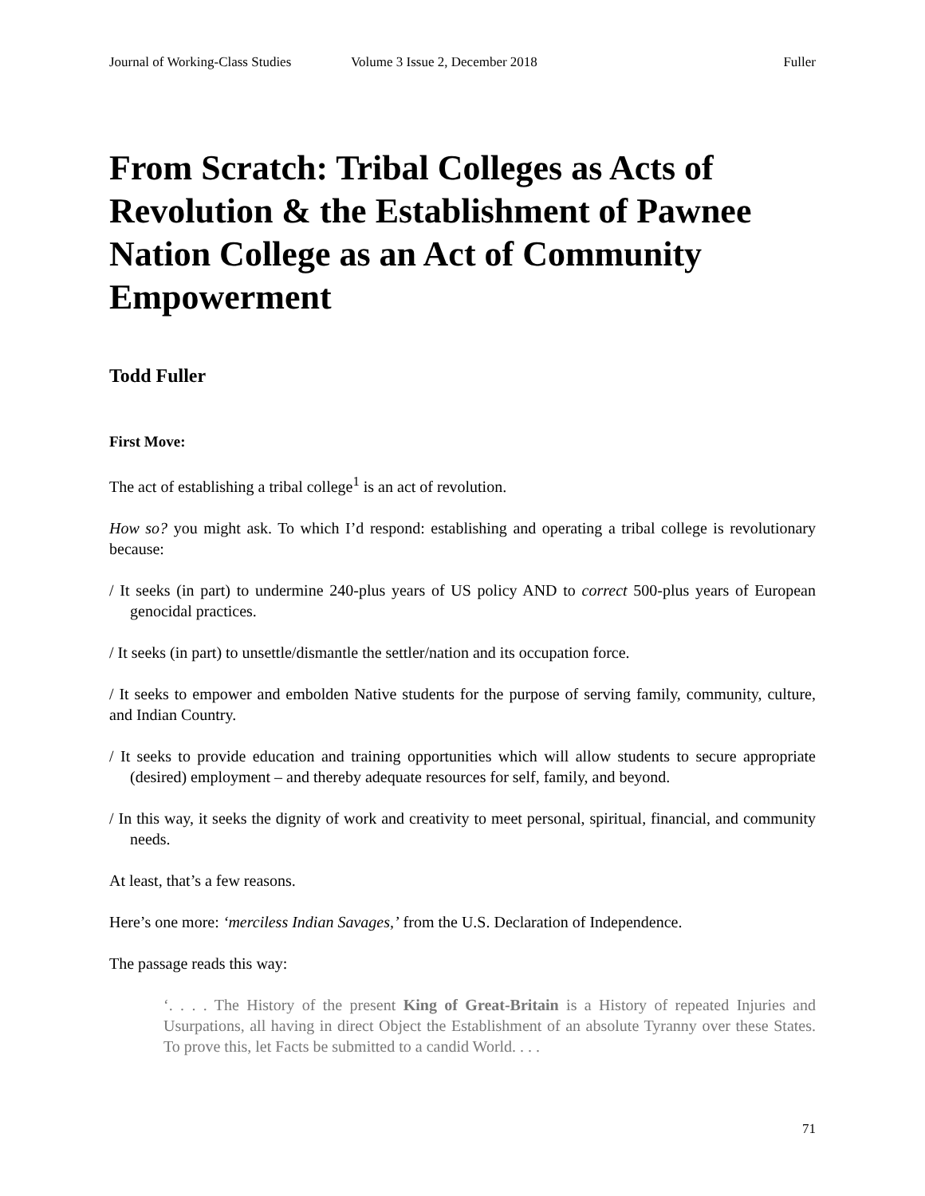Journal of Working-Class Studies Volume 3 Issue 2, December 2018 Fuller
From Scratch: Tribal Colleges as Acts of Revolution & the Establishment of Pawnee Nation College as an Act of Community Empowerment
Todd Fuller
First Move:
The act of establishing a tribal college<sup>1</sup> is an act of revolution.
How so? you might ask. To which I’d respond: establishing and operating a tribal college is revolutionary because:
/ It seeks (in part) to undermine 240-plus years of US policy AND to correct 500-plus years of European genocidal practices.
/ It seeks (in part) to unsettle/dismantle the settler/nation and its occupation force.
/ It seeks to empower and embolden Native students for the purpose of serving family, community, culture, and Indian Country.
/ It seeks to provide education and training opportunities which will allow students to secure appropriate (desired) employment – and thereby adequate resources for self, family, and beyond.
/ In this way, it seeks the dignity of work and creativity to meet personal, spiritual, financial, and community needs.
At least, that’s a few reasons.
Here’s one more: ‘merciless Indian Savages,’ from the U.S. Declaration of Independence.
The passage reads this way:
‘. . . . The History of the present King of Great-Britain is a History of repeated Injuries and Usurpations, all having in direct Object the Establishment of an absolute Tyranny over these States. To prove this, let Facts be submitted to a candid World. . . .
71